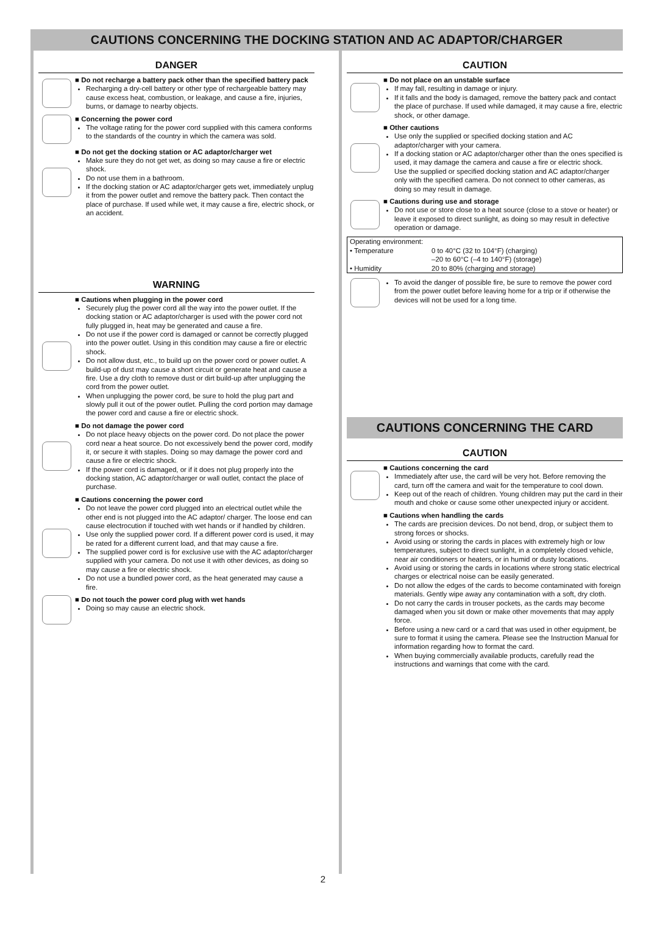CAUTIONS CONCERNING THE DOCKING STATION AND AC ADAPTOR/CHARGER
DANGER
■ Do not recharge a battery pack other than the specified battery pack
Recharging a dry-cell battery or other type of rechargeable battery may cause excess heat, combustion, or leakage, and cause a fire, injuries, burns, or damage to nearby objects.
■ Concerning the power cord
The voltage rating for the power cord supplied with this camera conforms to the standards of the country in which the camera was sold.
■ Do not get the docking station or AC adaptor/charger wet
Make sure they do not get wet, as doing so may cause a fire or electric shock.
Do not use them in a bathroom.
If the docking station or AC adaptor/charger gets wet, immediately unplug it from the power outlet and remove the battery pack. Then contact the place of purchase. If used while wet, it may cause a fire, electric shock, or an accident.
WARNING
■ Cautions when plugging in the power cord
Securely plug the power cord all the way into the power outlet. If the docking station or AC adaptor/charger is used with the power cord not fully plugged in, heat may be generated and cause a fire.
Do not use if the power cord is damaged or cannot be correctly plugged into the power outlet. Using in this condition may cause a fire or electric shock.
Do not allow dust, etc., to build up on the power cord or power outlet. A build-up of dust may cause a short circuit or generate heat and cause a fire. Use a dry cloth to remove dust or dirt build-up after unplugging the cord from the power outlet.
When unplugging the power cord, be sure to hold the plug part and slowly pull it out of the power outlet. Pulling the cord portion may damage the power cord and cause a fire or electric shock.
■ Do not damage the power cord
Do not place heavy objects on the power cord. Do not place the power cord near a heat source. Do not excessively bend the power cord, modify it, or secure it with staples. Doing so may damage the power cord and cause a fire or electric shock.
If the power cord is damaged, or if it does not plug properly into the docking station, AC adaptor/charger or wall outlet, contact the place of purchase.
■ Cautions concerning the power cord
Do not leave the power cord plugged into an electrical outlet while the other end is not plugged into the AC adaptor/ charger. The loose end can cause electrocution if touched with wet hands or if handled by children.
Use only the supplied power cord. If a different power cord is used, it may be rated for a different current load, and that may cause a fire.
The supplied power cord is for exclusive use with the AC adaptor/charger supplied with your camera. Do not use it with other devices, as doing so may cause a fire or electric shock.
Do not use a bundled power cord, as the heat generated may cause a fire.
■ Do not touch the power cord plug with wet hands
Doing so may cause an electric shock.
CAUTION
■ Do not place on an unstable surface
If may fall, resulting in damage or injury.
If it falls and the body is damaged, remove the battery pack and contact the place of purchase. If used while damaged, it may cause a fire, electric shock, or other damage.
■ Other cautions
Use only the supplied or specified docking station and AC adaptor/charger with your camera.
If a docking station or AC adaptor/charger other than the ones specified is used, it may damage the camera and cause a fire or electric shock.
Use the supplied or specified docking station and AC adaptor/charger only with the specified camera. Do not connect to other cameras, as doing so may result in damage.
■ Cautions during use and storage
Do not use or store close to a heat source (close to a stove or heater) or leave it exposed to direct sunlight, as doing so may result in defective operation or damage.
| Operating environment: | |
| • Temperature | 0 to 40°C (32 to 104°F) (charging) –20 to 60°C (–4 to 140°F) (storage) |
| • Humidity | 20 to 80% (charging and storage) |
To avoid the danger of possible fire, be sure to remove the power cord from the power outlet before leaving home for a trip or if otherwise the devices will not be used for a long time.
CAUTIONS CONCERNING THE CARD
CAUTION
■ Cautions concerning the card
Immediately after use, the card will be very hot. Before removing the card, turn off the camera and wait for the temperature to cool down.
Keep out of the reach of children. Young children may put the card in their mouth and choke or cause some other unexpected injury or accident.
■ Cautions when handling the cards
The cards are precision devices. Do not bend, drop, or subject them to strong forces or shocks.
Avoid using or storing the cards in places with extremely high or low temperatures, subject to direct sunlight, in a completely closed vehicle, near air conditioners or heaters, or in humid or dusty locations.
Avoid using or storing the cards in locations where strong static electrical charges or electrical noise can be easily generated.
Do not allow the edges of the cards to become contaminated with foreign materials. Gently wipe away any contamination with a soft, dry cloth.
Do not carry the cards in trouser pockets, as the cards may become damaged when you sit down or make other movements that may apply force.
Before using a new card or a card that was used in other equipment, be sure to format it using the camera. Please see the Instruction Manual for information regarding how to format the card.
When buying commercially available products, carefully read the instructions and warnings that come with the card.
2